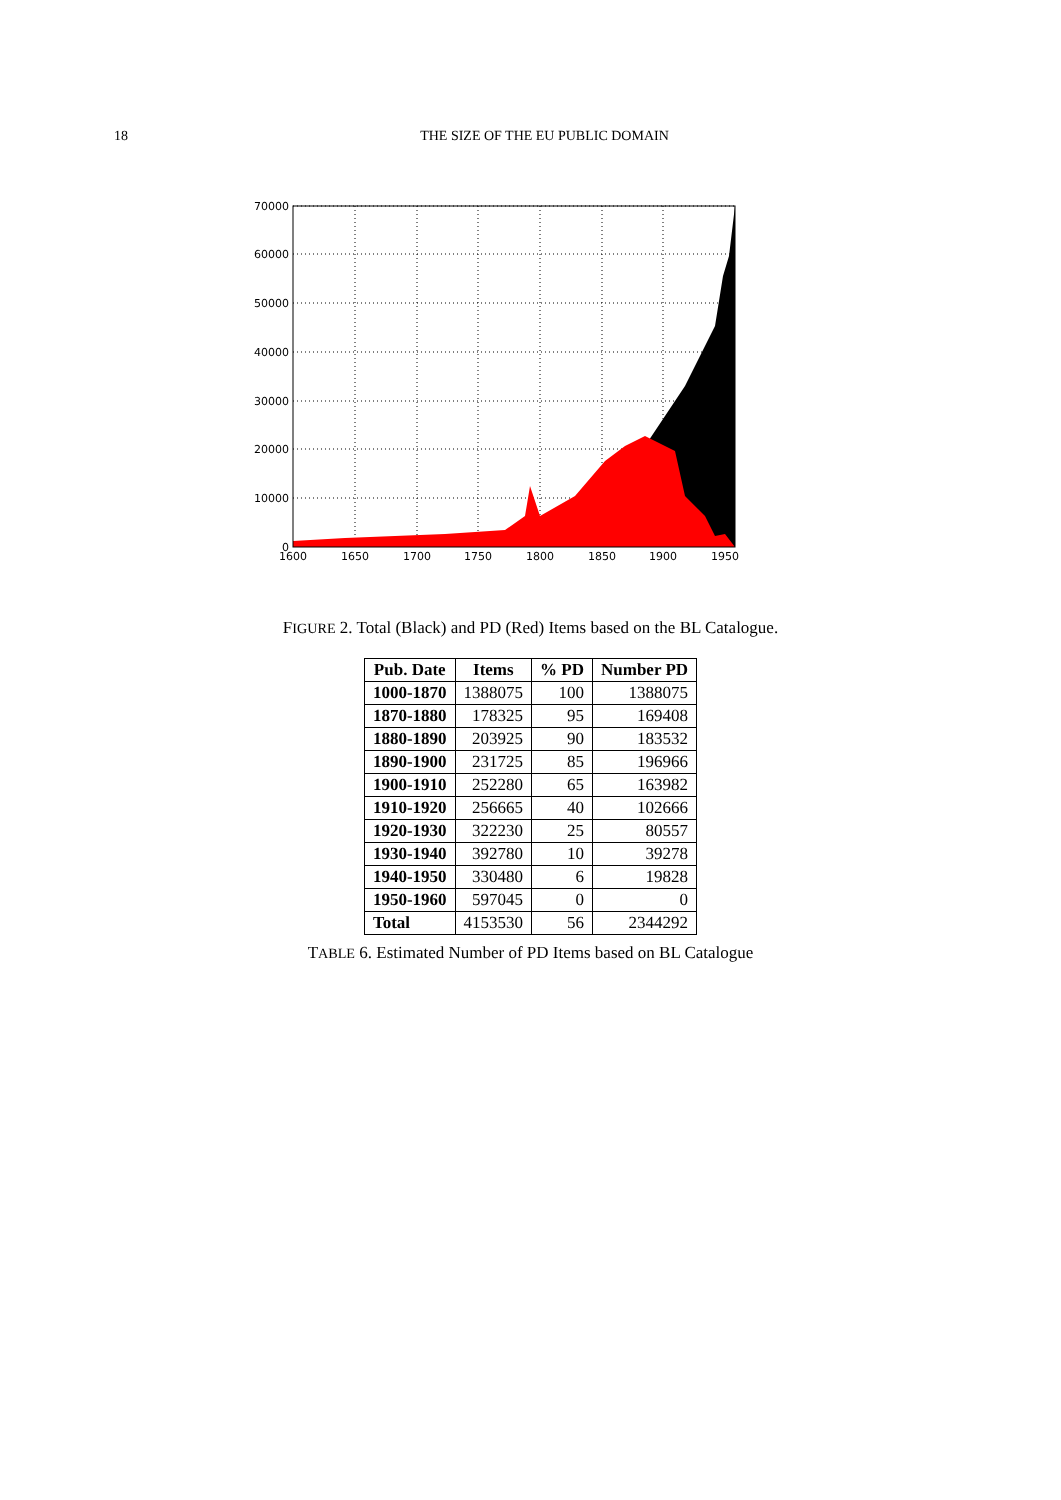18 THE SIZE OF THE EU PUBLIC DOMAIN
70000
60000
50000
40000
30000
20000
10000
0
1600
1650
1700
1750
1800
1850
1900
1950
FIGURE 2. Total (Black) and PD (Red) Items based on the BL Catalogue.
| Pub. Date | Items | % PD | Number PD |
| --- | --- | --- | --- |
| 1000-1870 | 1388075 | 100 | 1388075 |
| 1870-1880 | 178325 | 95 | 169408 |
| 1880-1890 | 203925 | 90 | 183532 |
| 1890-1900 | 231725 | 85 | 196966 |
| 1900-1910 | 252280 | 65 | 163982 |
| 1910-1920 | 256665 | 40 | 102666 |
| 1920-1930 | 322230 | 25 | 80557 |
| 1930-1940 | 392780 | 10 | 39278 |
| 1940-1950 | 330480 | 6 | 19828 |
| 1950-1960 | 597045 | 0 | 0 |
| Total | 4153530 | 56 | 2344292 |
TABLE 6. Estimated Number of PD Items based on BL Catalogue